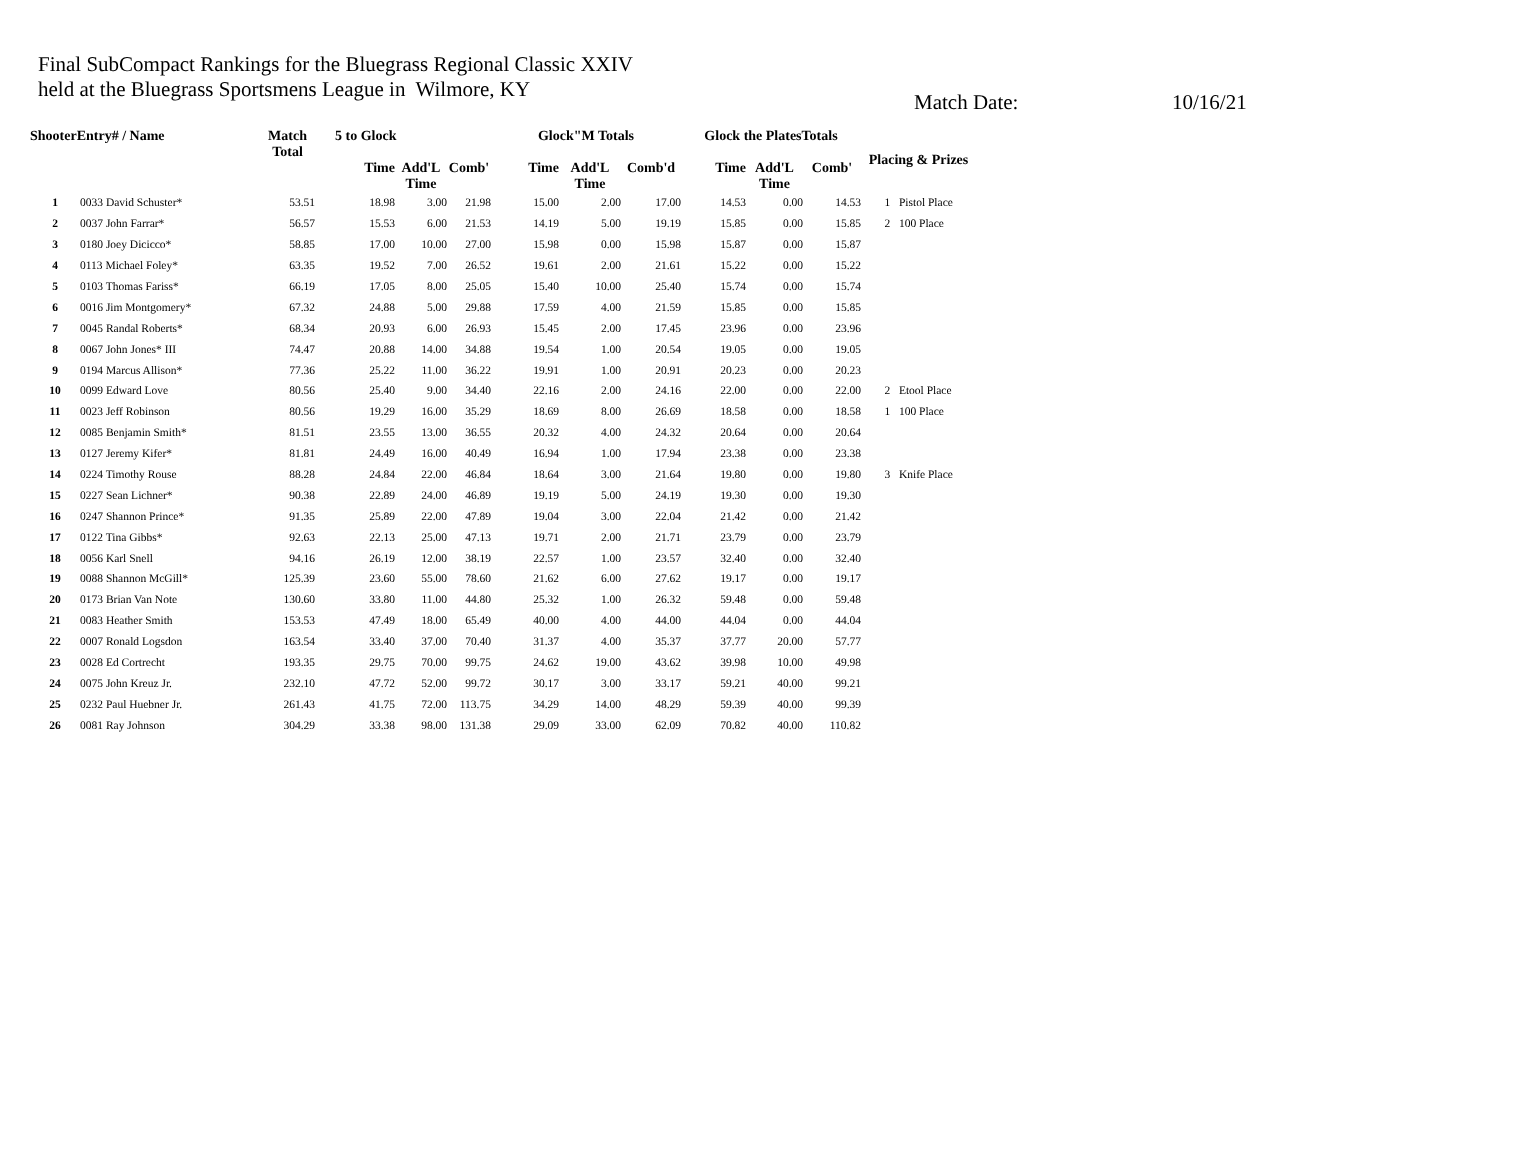Final SubCompact Rankings for the Bluegrass Regional Classic XXIV
held at the Bluegrass Sportsmens League in Wilmore, KY
Match Date: 10/16/21
| ShooterEntry# / Name | | Match Total | 5 to Glock | | | Glock"M Totals | | | Glock the PlatesTotals | | | Placing & Prizes | |
| --- | --- | --- | --- | --- | --- | --- | --- | --- | --- | --- | --- | --- | --- |
| | | | Time | Add'L Time | Comb' | Time | Add'L Time | Comb'd | Time | Add'L Time | Comb' | | |
| 1 | 0033 David Schuster* | 53.51 | 18.98 | 3.00 | 21.98 | 15.00 | 2.00 | 17.00 | 14.53 | 0.00 | 14.53 | 1 | Pistol Place |
| 2 | 0037 John Farrar* | 56.57 | 15.53 | 6.00 | 21.53 | 14.19 | 5.00 | 19.19 | 15.85 | 0.00 | 15.85 | 2 | 100 Place |
| 3 | 0180 Joey Dicicco* | 58.85 | 17.00 | 10.00 | 27.00 | 15.98 | 0.00 | 15.98 | 15.87 | 0.00 | 15.87 | | |
| 4 | 0113 Michael Foley* | 63.35 | 19.52 | 7.00 | 26.52 | 19.61 | 2.00 | 21.61 | 15.22 | 0.00 | 15.22 | | |
| 5 | 0103 Thomas Fariss* | 66.19 | 17.05 | 8.00 | 25.05 | 15.40 | 10.00 | 25.40 | 15.74 | 0.00 | 15.74 | | |
| 6 | 0016 Jim Montgomery* | 67.32 | 24.88 | 5.00 | 29.88 | 17.59 | 4.00 | 21.59 | 15.85 | 0.00 | 15.85 | | |
| 7 | 0045 Randal Roberts* | 68.34 | 20.93 | 6.00 | 26.93 | 15.45 | 2.00 | 17.45 | 23.96 | 0.00 | 23.96 | | |
| 8 | 0067 John Jones* III | 74.47 | 20.88 | 14.00 | 34.88 | 19.54 | 1.00 | 20.54 | 19.05 | 0.00 | 19.05 | | |
| 9 | 0194 Marcus Allison* | 77.36 | 25.22 | 11.00 | 36.22 | 19.91 | 1.00 | 20.91 | 20.23 | 0.00 | 20.23 | | |
| 10 | 0099 Edward Love | 80.56 | 25.40 | 9.00 | 34.40 | 22.16 | 2.00 | 24.16 | 22.00 | 0.00 | 22.00 | 2 | Etool Place |
| 11 | 0023 Jeff Robinson | 80.56 | 19.29 | 16.00 | 35.29 | 18.69 | 8.00 | 26.69 | 18.58 | 0.00 | 18.58 | 1 | 100 Place |
| 12 | 0085 Benjamin Smith* | 81.51 | 23.55 | 13.00 | 36.55 | 20.32 | 4.00 | 24.32 | 20.64 | 0.00 | 20.64 | | |
| 13 | 0127 Jeremy Kifer* | 81.81 | 24.49 | 16.00 | 40.49 | 16.94 | 1.00 | 17.94 | 23.38 | 0.00 | 23.38 | | |
| 14 | 0224 Timothy Rouse | 88.28 | 24.84 | 22.00 | 46.84 | 18.64 | 3.00 | 21.64 | 19.80 | 0.00 | 19.80 | 3 | Knife Place |
| 15 | 0227 Sean Lichner* | 90.38 | 22.89 | 24.00 | 46.89 | 19.19 | 5.00 | 24.19 | 19.30 | 0.00 | 19.30 | | |
| 16 | 0247 Shannon Prince* | 91.35 | 25.89 | 22.00 | 47.89 | 19.04 | 3.00 | 22.04 | 21.42 | 0.00 | 21.42 | | |
| 17 | 0122 Tina Gibbs* | 92.63 | 22.13 | 25.00 | 47.13 | 19.71 | 2.00 | 21.71 | 23.79 | 0.00 | 23.79 | | |
| 18 | 0056 Karl Snell | 94.16 | 26.19 | 12.00 | 38.19 | 22.57 | 1.00 | 23.57 | 32.40 | 0.00 | 32.40 | | |
| 19 | 0088 Shannon McGill* | 125.39 | 23.60 | 55.00 | 78.60 | 21.62 | 6.00 | 27.62 | 19.17 | 0.00 | 19.17 | | |
| 20 | 0173 Brian Van Note | 130.60 | 33.80 | 11.00 | 44.80 | 25.32 | 1.00 | 26.32 | 59.48 | 0.00 | 59.48 | | |
| 21 | 0083 Heather Smith | 153.53 | 47.49 | 18.00 | 65.49 | 40.00 | 4.00 | 44.00 | 44.04 | 0.00 | 44.04 | | |
| 22 | 0007 Ronald Logsdon | 163.54 | 33.40 | 37.00 | 70.40 | 31.37 | 4.00 | 35.37 | 37.77 | 20.00 | 57.77 | | |
| 23 | 0028 Ed Cortrecht | 193.35 | 29.75 | 70.00 | 99.75 | 24.62 | 19.00 | 43.62 | 39.98 | 10.00 | 49.98 | | |
| 24 | 0075 John Kreuz Jr. | 232.10 | 47.72 | 52.00 | 99.72 | 30.17 | 3.00 | 33.17 | 59.21 | 40.00 | 99.21 | | |
| 25 | 0232 Paul Huebner Jr. | 261.43 | 41.75 | 72.00 | 113.75 | 34.29 | 14.00 | 48.29 | 59.39 | 40.00 | 99.39 | | |
| 26 | 0081 Ray Johnson | 304.29 | 33.38 | 98.00 | 131.38 | 29.09 | 33.00 | 62.09 | 70.82 | 40.00 | 110.82 | | |